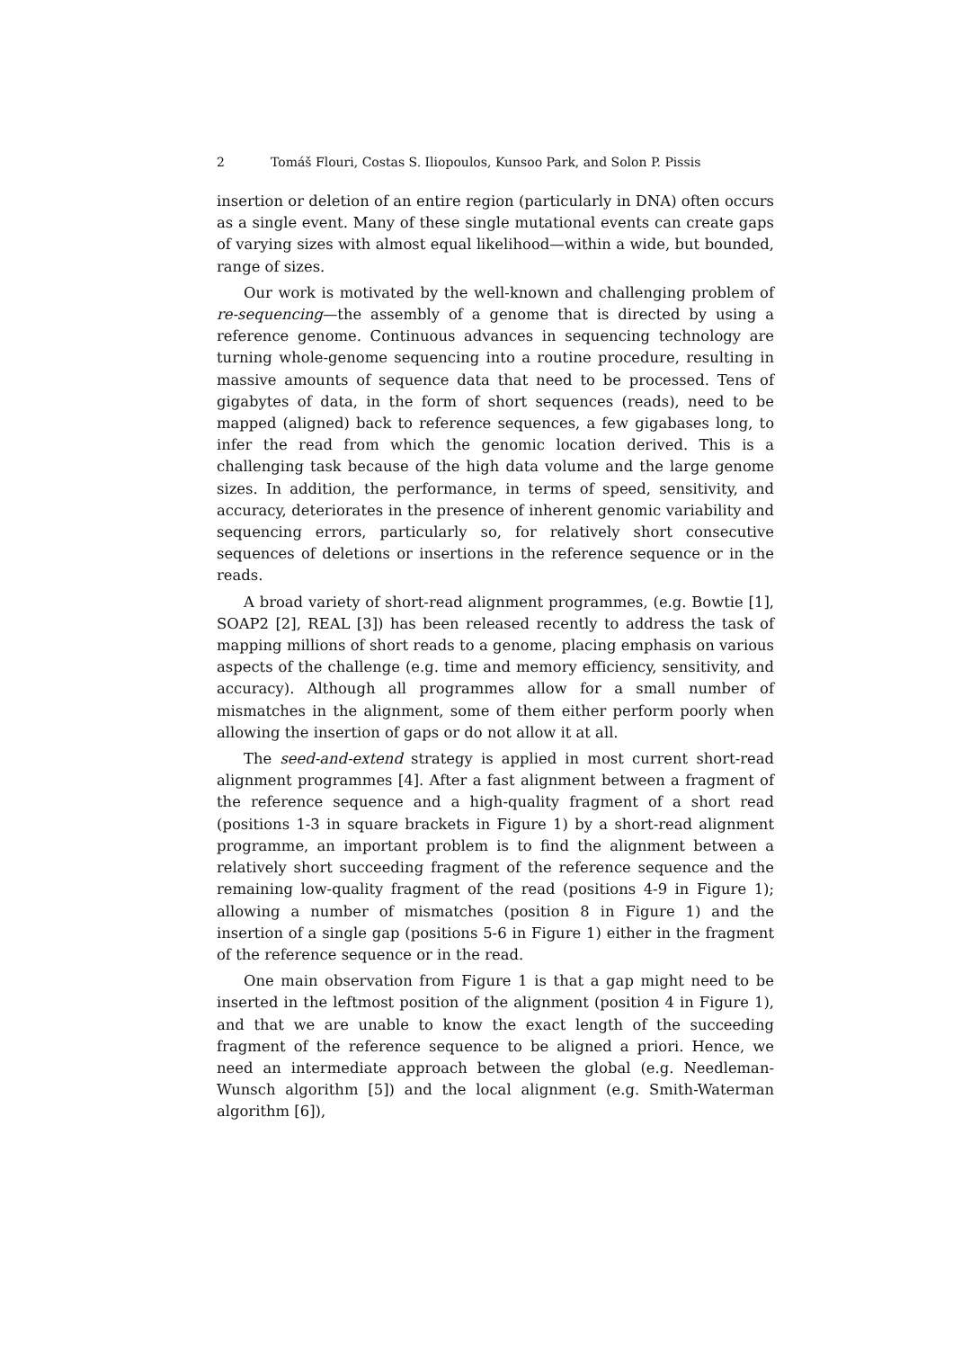2 Tomáš Flouri, Costas S. Iliopoulos, Kunsoo Park, and Solon P. Pissis
insertion or deletion of an entire region (particularly in DNA) often occurs as a single event. Many of these single mutational events can create gaps of varying sizes with almost equal likelihood—within a wide, but bounded, range of sizes.
Our work is motivated by the well-known and challenging problem of re-sequencing—the assembly of a genome that is directed by using a reference genome. Continuous advances in sequencing technology are turning whole-genome sequencing into a routine procedure, resulting in massive amounts of sequence data that need to be processed. Tens of gigabytes of data, in the form of short sequences (reads), need to be mapped (aligned) back to reference sequences, a few gigabases long, to infer the read from which the genomic location derived. This is a challenging task because of the high data volume and the large genome sizes. In addition, the performance, in terms of speed, sensitivity, and accuracy, deteriorates in the presence of inherent genomic variability and sequencing errors, particularly so, for relatively short consecutive sequences of deletions or insertions in the reference sequence or in the reads.
A broad variety of short-read alignment programmes, (e.g. Bowtie [1], SOAP2 [2], REAL [3]) has been released recently to address the task of mapping millions of short reads to a genome, placing emphasis on various aspects of the challenge (e.g. time and memory efficiency, sensitivity, and accuracy). Although all programmes allow for a small number of mismatches in the alignment, some of them either perform poorly when allowing the insertion of gaps or do not allow it at all.
The seed-and-extend strategy is applied in most current short-read alignment programmes [4]. After a fast alignment between a fragment of the reference sequence and a high-quality fragment of a short read (positions 1-3 in square brackets in Figure 1) by a short-read alignment programme, an important problem is to find the alignment between a relatively short succeeding fragment of the reference sequence and the remaining low-quality fragment of the read (positions 4-9 in Figure 1); allowing a number of mismatches (position 8 in Figure 1) and the insertion of a single gap (positions 5-6 in Figure 1) either in the fragment of the reference sequence or in the read.
One main observation from Figure 1 is that a gap might need to be inserted in the leftmost position of the alignment (position 4 in Figure 1), and that we are unable to know the exact length of the succeeding fragment of the reference sequence to be aligned a priori. Hence, we need an intermediate approach between the global (e.g. Needleman-Wunsch algorithm [5]) and the local alignment (e.g. Smith-Waterman algorithm [6]),